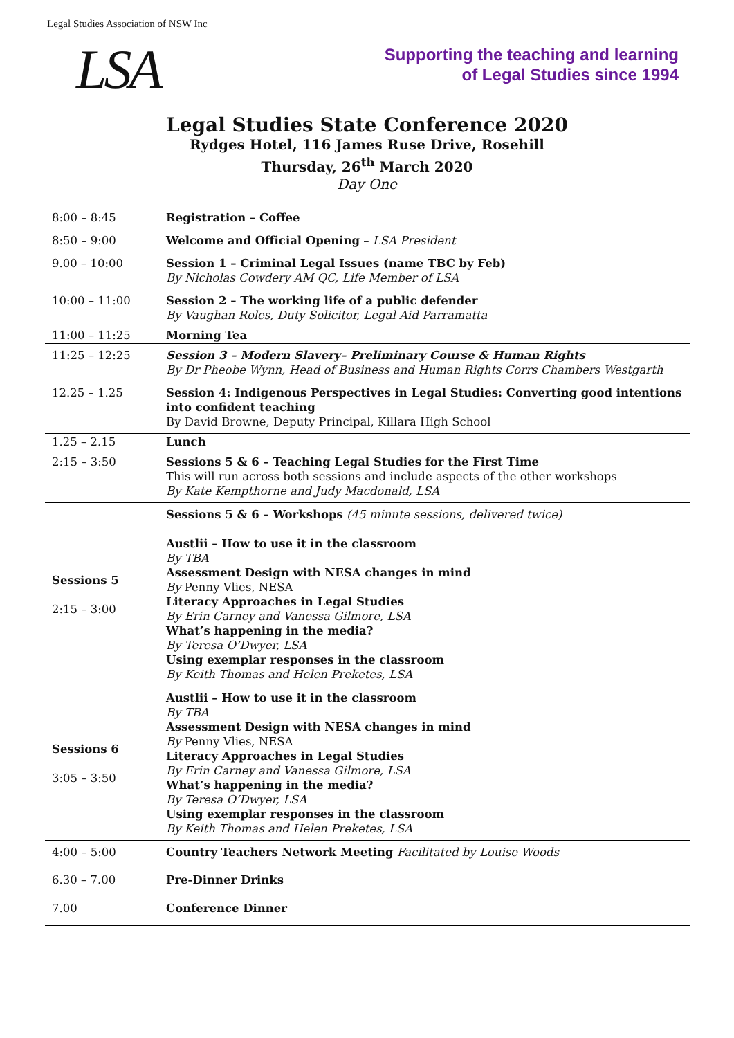Legal Studies Association of NSW Inc
LSA
Supporting the teaching and learning
of Legal Studies since 1994
Legal Studies State Conference 2020
Rydges Hotel, 116 James Ruse Drive, Rosehill
Thursday, 26<sup>th</sup> March 2020
Day One
| 8:00 – 8:45 | Registration – Coffee |
| 8:50 – 9:00 | Welcome and Official Opening – LSA President |
| 9.00 – 10:00 | Session 1 – Criminal Legal Issues (name TBC by Feb) By Nicholas Cowdery AM QC, Life Member of LSA |
| 10:00 – 11:00 | Session 2 – The working life of a public defender By Vaughan Roles, Duty Solicitor, Legal Aid Parramatta |
| 11:00 – 11:25 | Morning Tea |
| 11:25 – 12:25 | Session 3 – Modern Slavery– Preliminary Course & Human Rights By Dr Pheobe Wynn, Head of Business and Human Rights Corrs Chambers Westgarth |
| 12.25 – 1.25 | Session 4: Indigenous Perspectives in Legal Studies: Converting good intentions into confident teaching By David Browne, Deputy Principal, Killara High School |
| 1.25 – 2.15 | Lunch |
| 2:15 – 3:50 | Sessions 5 & 6 – Teaching Legal Studies for the First Time This will run across both sessions and include aspects of the other workshops By Kate Kempthorne and Judy Macdonald, LSA |
| Sessions 5 2:15 – 3:00 | Sessions 5 & 6 – Workshops (45 minute sessions, delivered twice) Austlii – How to use it in the classroom By TBA Assessment Design with NESA changes in mind By Penny Vlies, NESA Literacy Approaches in Legal Studies By Erin Carney and Vanessa Gilmore, LSA What’s happening in the media? By Teresa O’Dwyer, LSA Using exemplar responses in the classroom By Keith Thomas and Helen Preketes, LSA |
| Sessions 6 3:05 – 3:50 | Austlii – How to use it in the classroom By TBA Assessment Design with NESA changes in mind By Penny Vlies, NESA Literacy Approaches in Legal Studies By Erin Carney and Vanessa Gilmore, LSA What’s happening in the media? By Teresa O’Dwyer, LSA Using exemplar responses in the classroom By Keith Thomas and Helen Preketes, LSA |
| 4:00 – 5:00 | Country Teachers Network Meeting Facilitated by Louise Woods |
| 6.30 – 7.00 | Pre-Dinner Drinks |
| 7.00 | Conference Dinner |